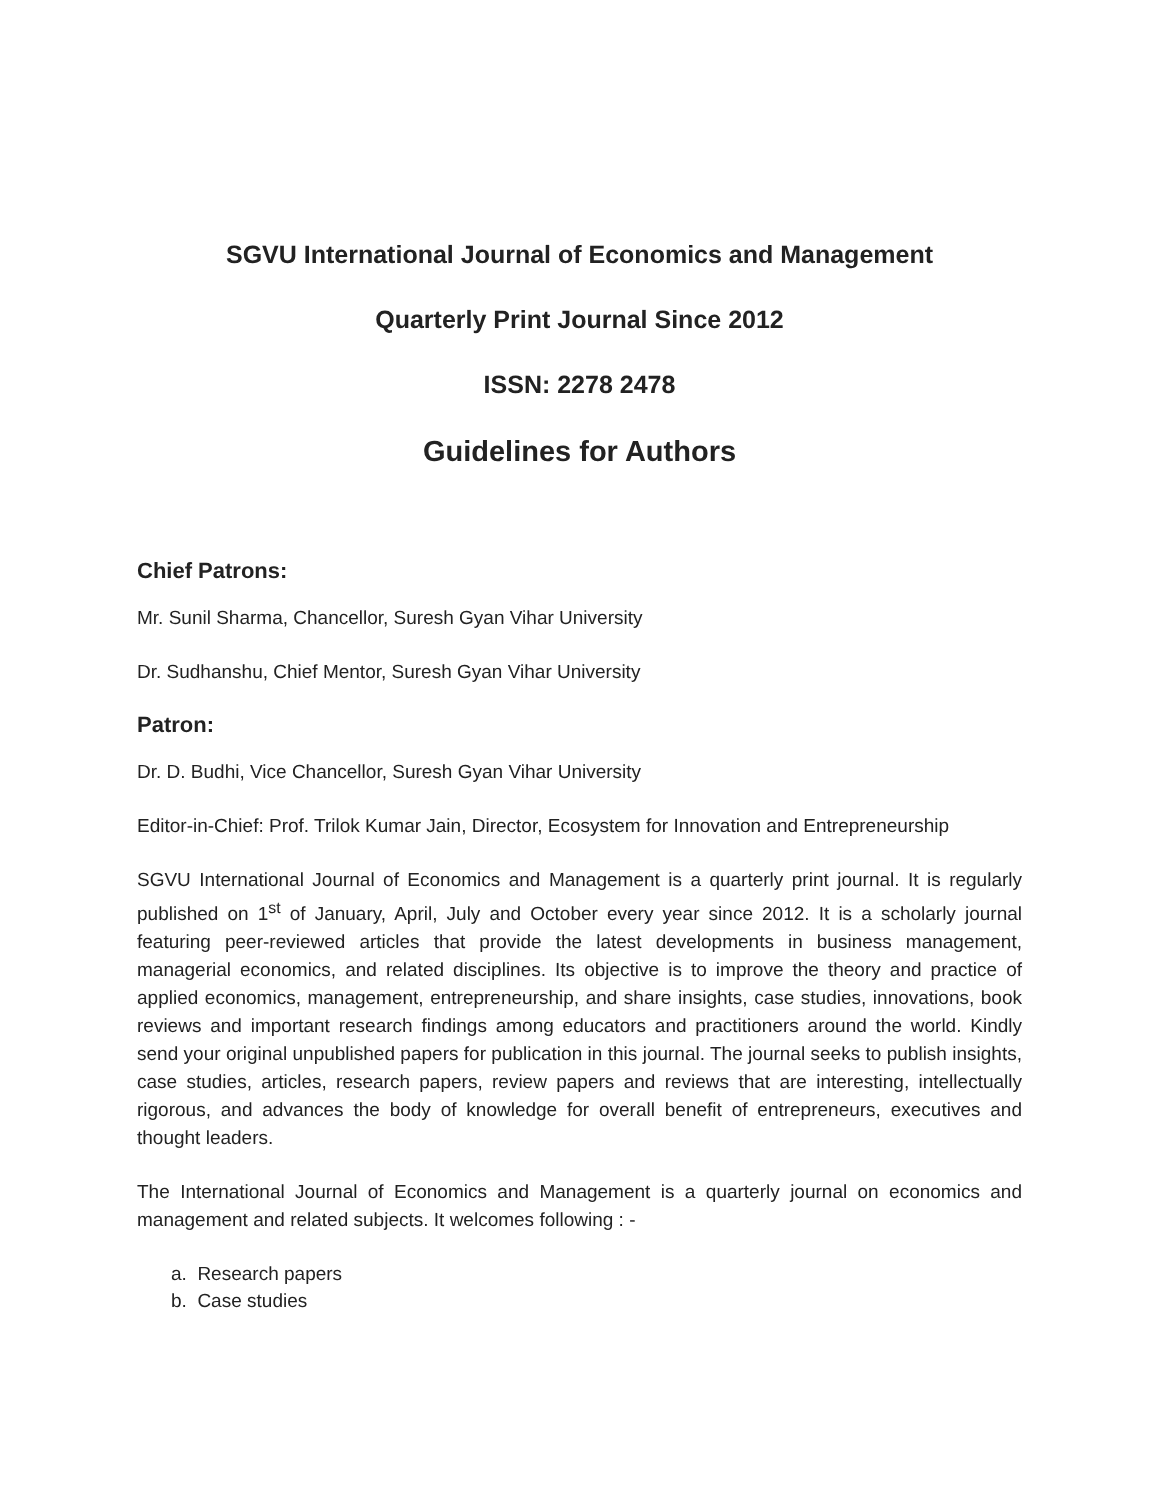SGVU International Journal of Economics and Management
Quarterly Print Journal Since 2012
ISSN: 2278 2478
Guidelines for Authors
Chief Patrons:
Mr. Sunil Sharma, Chancellor, Suresh Gyan Vihar University
Dr. Sudhanshu, Chief Mentor, Suresh Gyan Vihar University
Patron:
Dr. D. Budhi, Vice Chancellor, Suresh Gyan Vihar University
Editor-in-Chief: Prof. Trilok Kumar Jain, Director, Ecosystem for Innovation and Entrepreneurship
SGVU International Journal of Economics and Management is a quarterly print journal. It is regularly published on 1<sup>st</sup> of January, April, July and October every year since 2012. It is a scholarly journal featuring peer-reviewed articles that provide the latest developments in business management, managerial economics, and related disciplines. Its objective is to improve the theory and practice of applied economics, management, entrepreneurship, and share insights, case studies, innovations, book reviews and important research findings among educators and practitioners around the world. Kindly send your original unpublished papers for publication in this journal. The journal seeks to publish insights, case studies, articles, research papers, review papers and reviews that are interesting, intellectually rigorous, and advances the body of knowledge for overall benefit of entrepreneurs, executives and thought leaders.
The International Journal of Economics and Management is a quarterly journal on economics and management and related subjects. It welcomes following : -
a. Research papers
b. Case studies